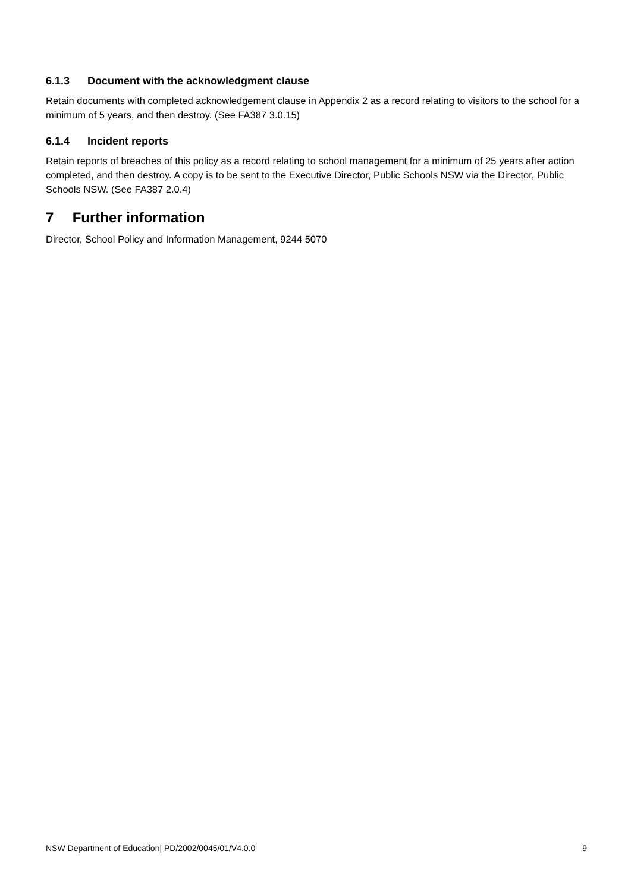6.1.3 Document with the acknowledgment clause
Retain documents with completed acknowledgement clause in Appendix 2 as a record relating to visitors to the school for a minimum of 5 years, and then destroy. (See FA387 3.0.15)
6.1.4 Incident reports
Retain reports of breaches of this policy as a record relating to school management for a minimum of 25 years after action completed, and then destroy. A copy is to be sent to the Executive Director, Public Schools NSW via the Director, Public Schools NSW. (See FA387 2.0.4)
7 Further information
Director, School Policy and Information Management, 9244 5070
NSW Department of Education| PD/2002/0045/01/V4.0.0 9